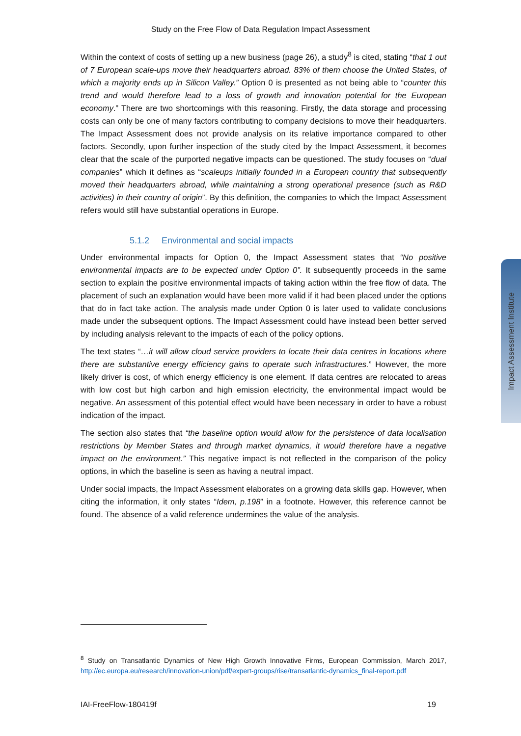Study on the Free Flow of Data Regulation Impact Assessment
Within the context of costs of setting up a new business (page 26), a study<sup>8</sup> is cited, stating “that 1 out of 7 European scale-ups move their headquarters abroad. 83% of them choose the United States, of which a majority ends up in Silicon Valley.” Option 0 is presented as not being able to “counter this trend and would therefore lead to a loss of growth and innovation potential for the European economy.” There are two shortcomings with this reasoning. Firstly, the data storage and processing costs can only be one of many factors contributing to company decisions to move their headquarters. The Impact Assessment does not provide analysis on its relative importance compared to other factors. Secondly, upon further inspection of the study cited by the Impact Assessment, it becomes clear that the scale of the purported negative impacts can be questioned. The study focuses on “dual companies” which it defines as “scaleups initially founded in a European country that subsequently moved their headquarters abroad, while maintaining a strong operational presence (such as R&D activities) in their country of origin”. By this definition, the companies to which the Impact Assessment refers would still have substantial operations in Europe.
5.1.2 Environmental and social impacts
Under environmental impacts for Option 0, the Impact Assessment states that “No positive environmental impacts are to be expected under Option 0”. It subsequently proceeds in the same section to explain the positive environmental impacts of taking action within the free flow of data. The placement of such an explanation would have been more valid if it had been placed under the options that do in fact take action. The analysis made under Option 0 is later used to validate conclusions made under the subsequent options. The Impact Assessment could have instead been better served by including analysis relevant to the impacts of each of the policy options.
The text states “…it will allow cloud service providers to locate their data centres in locations where there are substantive energy efficiency gains to operate such infrastructures.” However, the more likely driver is cost, of which energy efficiency is one element. If data centres are relocated to areas with low cost but high carbon and high emission electricity, the environmental impact would be negative. An assessment of this potential effect would have been necessary in order to have a robust indication of the impact.
The section also states that “the baseline option would allow for the persistence of data localisation restrictions by Member States and through market dynamics, it would therefore have a negative impact on the environment.” This negative impact is not reflected in the comparison of the policy options, in which the baseline is seen as having a neutral impact.
Under social impacts, the Impact Assessment elaborates on a growing data skills gap. However, when citing the information, it only states “Idem, p.198” in a footnote. However, this reference cannot be found. The absence of a valid reference undermines the value of the analysis.
Impact Assessment Institute
<sup>8</sup> Study on Transatlantic Dynamics of New High Growth Innovative Firms, European Commission, March 2017, http://ec.europa.eu/research/innovation-union/pdf/expert-groups/rise/transatlantic-dynamics_final-report.pdf
IAI-FreeFlow-180419f 19